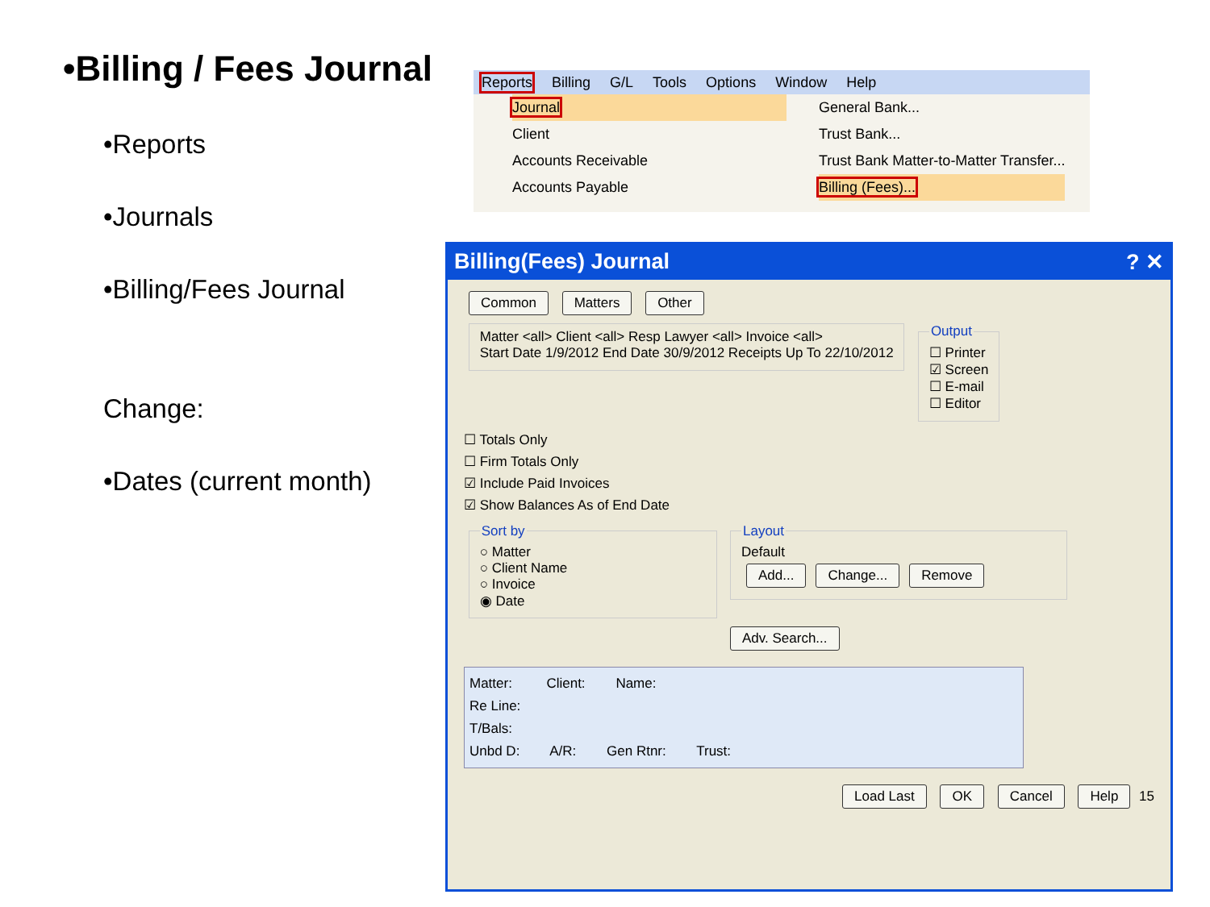•Billing / Fees Journal
•Reports
•Journals
•Billing/Fees Journal
Change:
•Dates (current month)
Reports Billing G/L Tools Options Window Help
Journal
Client
Accounts Receivable
Accounts Payable
General Bank...
Trust Bank...
Trust Bank Matter-to-Matter Transfer...
Billing (Fees)...
Billing(Fees) Journal ? ✕
Common Matters Other
Matter <all> Client <all> Resp Lawyer <all> Invoice <all>
Start Date 1/9/2012 End Date 30/9/2012 Receipts Up To 22/10/2012 Output☐ Printer
☑ Screen
☐ E-mail
☐ Editor
☐ Totals Only
☐ Firm Totals Only
☑ Include Paid Invoices
☑ Show Balances As of End Date
Sort by○ Matter
○ Client Name
○ Invoice
◉ Date LayoutDefault
Add... Change... Remove
Adv. Search...
Matter: Client: Name:
Re Line:
T/Bals:
Unbd D: A/R: Gen Rtnr: Trust:
Load Last OK Cancel Help 15